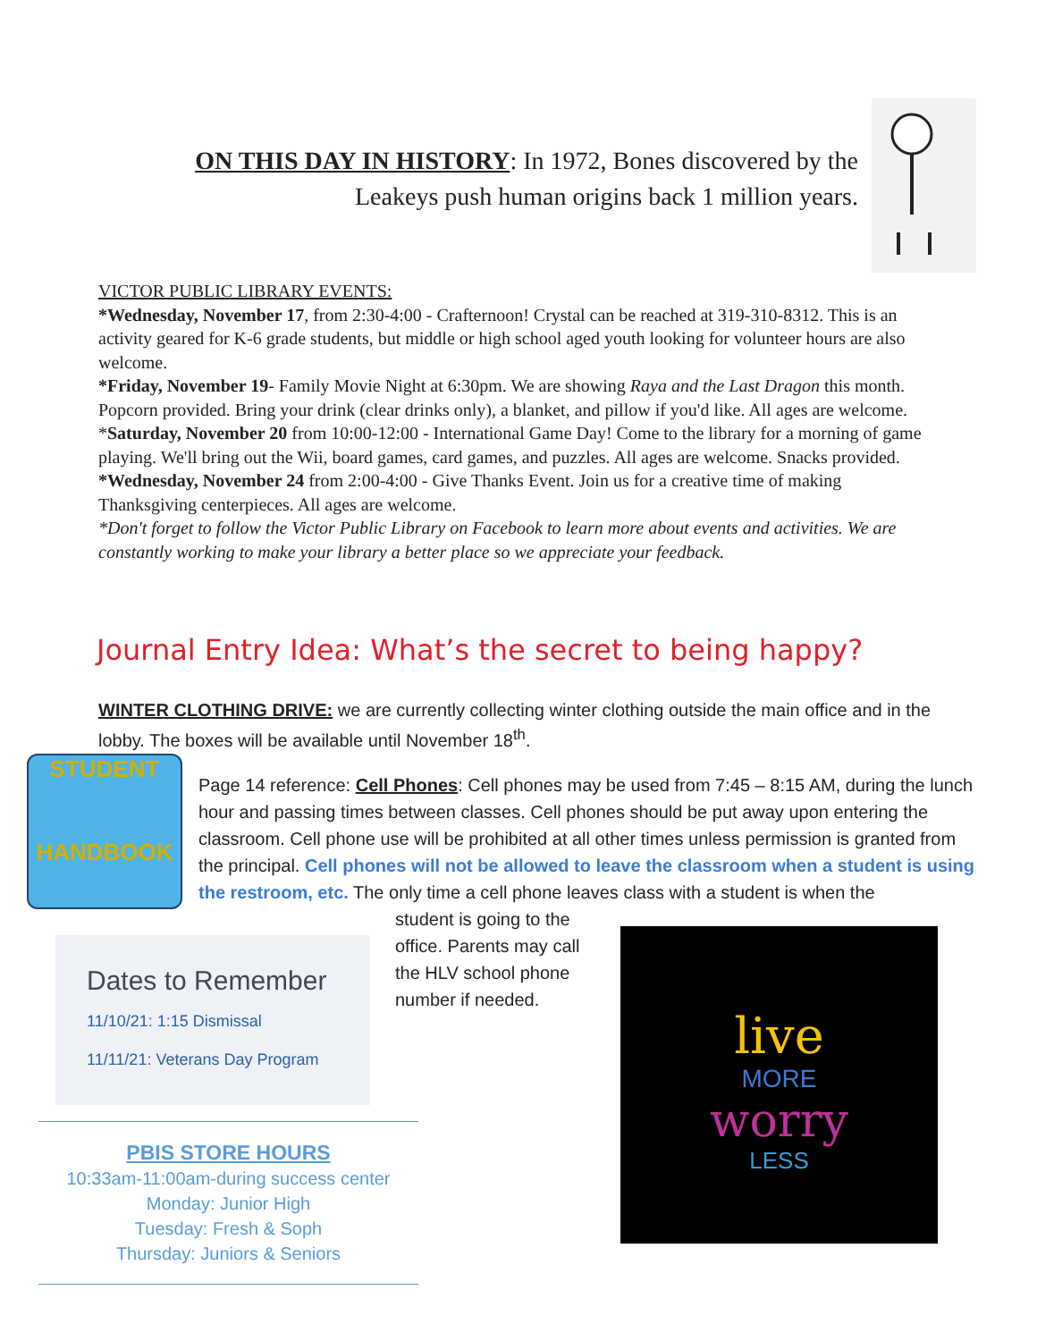ON THIS DAY IN HISTORY: In 1972, Bones discovered by the Leakeys push human origins back 1 million years.
VICTOR PUBLIC LIBRARY EVENTS:
*Wednesday, November 17, from 2:30-4:00 - Crafternoon! Crystal can be reached at 319-310-8312. This is an activity geared for K-6 grade students, but middle or high school aged youth looking for volunteer hours are also welcome.
*Friday, November 19- Family Movie Night at 6:30pm. We are showing Raya and the Last Dragon this month. Popcorn provided. Bring your drink (clear drinks only), a blanket, and pillow if you'd like. All ages are welcome.
*Saturday, November 20 from 10:00-12:00 - International Game Day! Come to the library for a morning of game playing. We'll bring out the Wii, board games, card games, and puzzles. All ages are welcome. Snacks provided.
*Wednesday, November 24 from 2:00-4:00 - Give Thanks Event. Join us for a creative time of making Thanksgiving centerpieces. All ages are welcome.
*Don't forget to follow the Victor Public Library on Facebook to learn more about events and activities. We are constantly working to make your library a better place so we appreciate your feedback.
Journal Entry Idea: What’s the secret to being happy?
WINTER CLOTHING DRIVE: we are currently collecting winter clothing outside the main office and in the lobby. The boxes will be available until November 18<sup>th</sup>.
STUDENT
HANDBOOK
Page 14 reference: Cell Phones: Cell phones may be used from 7:45 – 8:15 AM, during the lunch hour and passing times between classes. Cell phones should be put away upon entering the classroom. Cell phone use will be prohibited at all other times unless permission is granted from the principal. Cell phones will not be allowed to leave the classroom when a student is using the restroom, etc. The only time a cell phone leaves class with a student is when the
student is going to the office. Parents may call the HLV school phone number if needed.
Dates to Remember
11/10/21: 1:15 Dismissal
11/11/21: Veterans Day Program
PBIS STORE HOURS
10:33am-11:00am-during success center
Monday: Junior High
Tuesday: Fresh & Soph
Thursday: Juniors & Seniors
live
MORE
worry
LESS